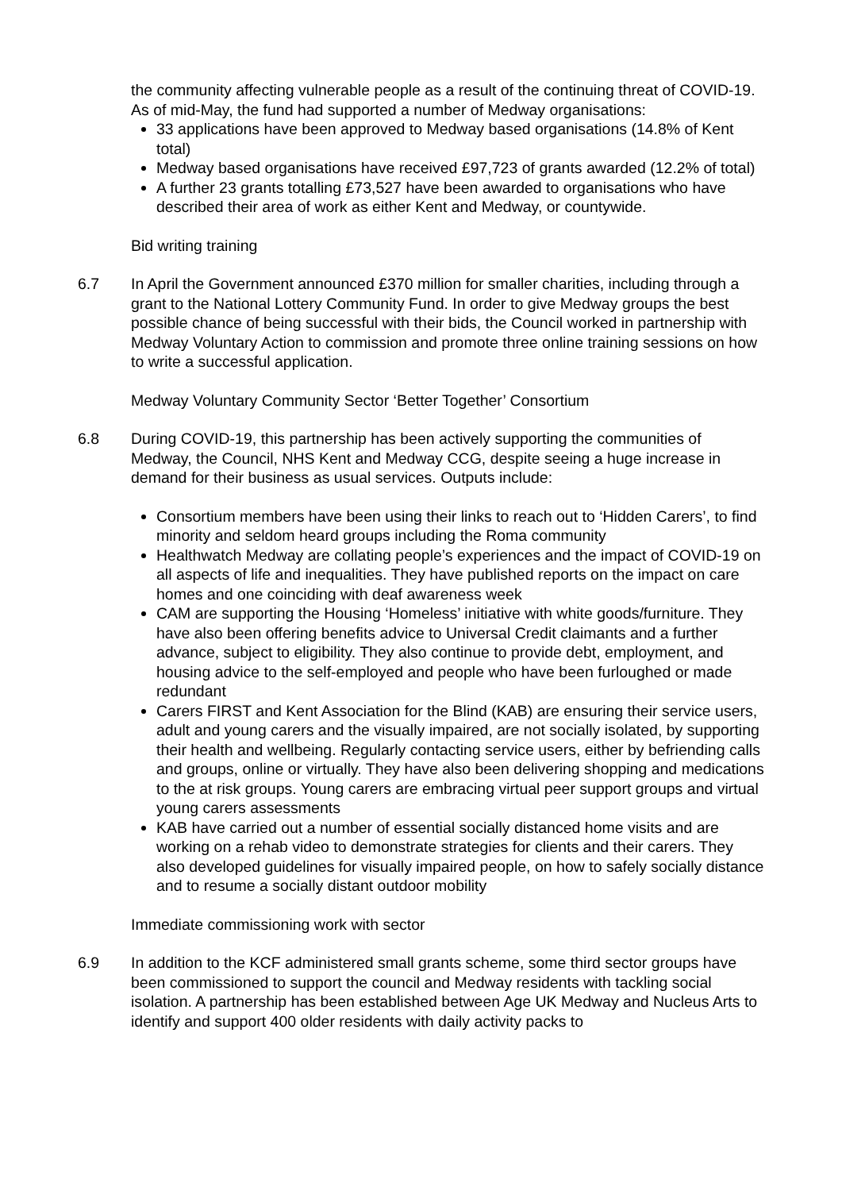the community affecting vulnerable people as a result of the continuing threat of COVID-19. As of mid-May, the fund had supported a number of Medway organisations:
33 applications have been approved to Medway based organisations (14.8% of Kent total)
Medway based organisations have received £97,723 of grants awarded (12.2% of total)
A further 23 grants totalling £73,527 have been awarded to organisations who have described their area of work as either Kent and Medway, or countywide.
Bid writing training
6.7 In April the Government announced £370 million for smaller charities, including through a grant to the National Lottery Community Fund. In order to give Medway groups the best possible chance of being successful with their bids, the Council worked in partnership with Medway Voluntary Action to commission and promote three online training sessions on how to write a successful application.
Medway Voluntary Community Sector ‘Better Together’ Consortium
6.8 During COVID-19, this partnership has been actively supporting the communities of Medway, the Council, NHS Kent and Medway CCG, despite seeing a huge increase in demand for their business as usual services. Outputs include:
Consortium members have been using their links to reach out to ‘Hidden Carers’, to find minority and seldom heard groups including the Roma community
Healthwatch Medway are collating people’s experiences and the impact of COVID-19 on all aspects of life and inequalities. They have published reports on the impact on care homes and one coinciding with deaf awareness week
CAM are supporting the Housing ‘Homeless’ initiative with white goods/furniture. They have also been offering benefits advice to Universal Credit claimants and a further advance, subject to eligibility. They also continue to provide debt, employment, and housing advice to the self-employed and people who have been furloughed or made redundant
Carers FIRST and Kent Association for the Blind (KAB) are ensuring their service users, adult and young carers and the visually impaired, are not socially isolated, by supporting their health and wellbeing. Regularly contacting service users, either by befriending calls and groups, online or virtually. They have also been delivering shopping and medications to the at risk groups. Young carers are embracing virtual peer support groups and virtual young carers assessments
KAB have carried out a number of essential socially distanced home visits and are working on a rehab video to demonstrate strategies for clients and their carers. They also developed guidelines for visually impaired people, on how to safely socially distance and to resume a socially distant outdoor mobility
Immediate commissioning work with sector
6.9 In addition to the KCF administered small grants scheme, some third sector groups have been commissioned to support the council and Medway residents with tackling social isolation. A partnership has been established between Age UK Medway and Nucleus Arts to identify and support 400 older residents with daily activity packs to